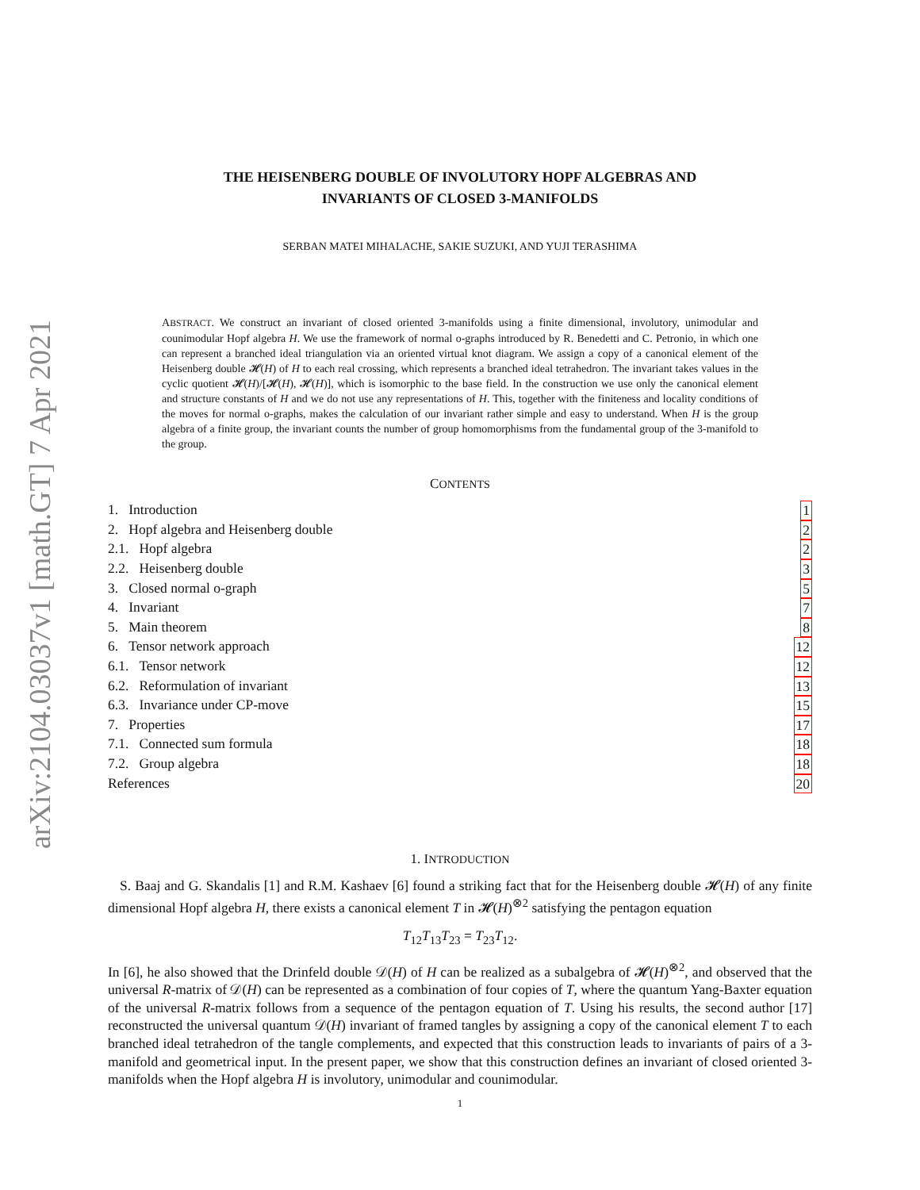arXiv:2104.03037v1 [math.GT] 7 Apr 2021
THE HEISENBERG DOUBLE OF INVOLUTORY HOPF ALGEBRAS AND
INVARIANTS OF CLOSED 3-MANIFOLDS
SERBAN MATEI MIHALACHE, SAKIE SUZUKI, AND YUJI TERASHIMA
ABSTRACT. We construct an invariant of closed oriented 3-manifolds using a finite dimensional, involutory, unimodular and counimodular Hopf algebra H. We use the framework of normal o-graphs introduced by R. Benedetti and C. Petronio, in which one can represent a branched ideal triangulation via an oriented virtual knot diagram. We assign a copy of a canonical element of the Heisenberg double 𝓗(H) of H to each real crossing, which represents a branched ideal tetrahedron. The invariant takes values in the cyclic quotient 𝓗(H)/[𝓗(H), 𝓗(H)], which is isomorphic to the base field. In the construction we use only the canonical element and structure constants of H and we do not use any representations of H. This, together with the finiteness and locality conditions of the moves for normal o-graphs, makes the calculation of our invariant rather simple and easy to understand. When H is the group algebra of a finite group, the invariant counts the number of group homomorphisms from the fundamental group of the 3-manifold to the group.
CONTENTS
1. Introduction 1
2. Hopf algebra and Heisenberg double 2
2.1. Hopf algebra 2
2.2. Heisenberg double 3
3. Closed normal o-graph 5
4. Invariant 7
5. Main theorem 8
6. Tensor network approach 12
6.1. Tensor network 12
6.2. Reformulation of invariant 13
6.3. Invariance under CP-move 15
7. Properties 17
7.1. Connected sum formula 18
7.2. Group algebra 18
References 20
1. INTRODUCTION
S. Baaj and G. Skandalis [1] and R.M. Kashaev [6] found a striking fact that for the Heisenberg double 𝓗(H) of any finite dimensional Hopf algebra H, there exists a canonical element T in 𝓗(H)<sup>⊗2</sup> satisfying the pentagon equation
T<sub>12</sub>T<sub>13</sub>T<sub>23</sub> = T<sub>23</sub>T<sub>12</sub>.
In [6], he also showed that the Drinfeld double 𝒟(H) of H can be realized as a subalgebra of 𝓗(H)<sup>⊗2</sup>, and observed that the universal R-matrix of 𝒟(H) can be represented as a combination of four copies of T, where the quantum Yang-Baxter equation of the universal R-matrix follows from a sequence of the pentagon equation of T. Using his results, the second author [17] reconstructed the universal quantum 𝒟(H) invariant of framed tangles by assigning a copy of the canonical element T to each branched ideal tetrahedron of the tangle complements, and expected that this construction leads to invariants of pairs of a 3-manifold and geometrical input. In the present paper, we show that this construction defines an invariant of closed oriented 3-manifolds when the Hopf algebra H is involutory, unimodular and counimodular.
1